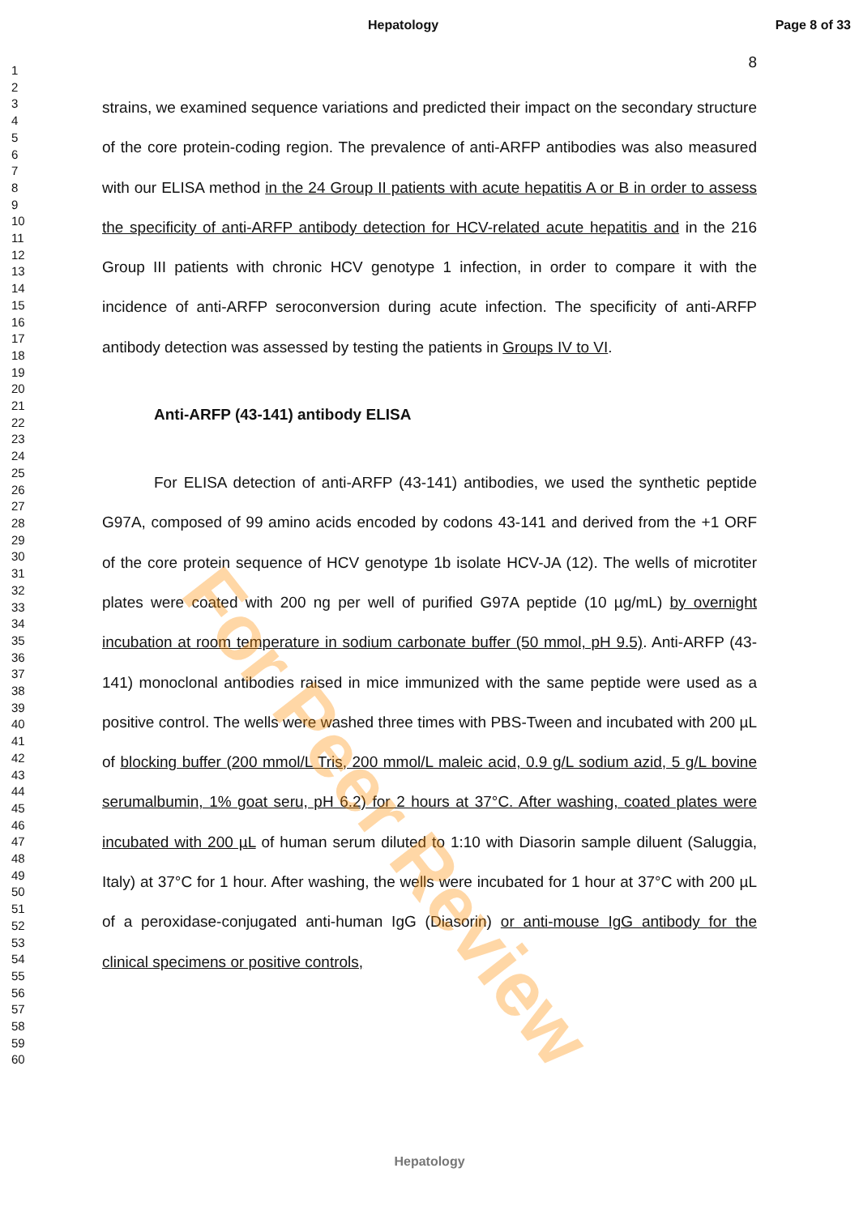For Peer Review
Hepatology
Page 8 of 33
1
2
3
4
5
6
7
8
9
10
11
12
13
14
15
16
17
18
19
20
21
22
23
24
25
26
27
28
29
30
31
32
33
34
35
36
37
38
39
40
41
42
43
44
45
46
47
48
49
50
51
52
53
54
55
56
57
58
59
60
8
strains, we examined sequence variations and predicted their impact on the secondary structure of the core protein-coding region. The prevalence of anti-ARFP antibodies was also measured with our ELISA method in the 24 Group II patients with acute hepatitis A or B in order to assess the specificity of anti-ARFP antibody detection for HCV-related acute hepatitis and in the 216 Group III patients with chronic HCV genotype 1 infection, in order to compare it with the incidence of anti-ARFP seroconversion during acute infection. The specificity of anti-ARFP antibody detection was assessed by testing the patients in Groups IV to VI.
Anti-ARFP (43-141) antibody ELISA
For ELISA detection of anti-ARFP (43-141) antibodies, we used the synthetic peptide G97A, composed of 99 amino acids encoded by codons 43-141 and derived from the +1 ORF of the core protein sequence of HCV genotype 1b isolate HCV-JA (12). The wells of microtiter plates were coated with 200 ng per well of purified G97A peptide (10 µg/mL) by overnight incubation at room temperature in sodium carbonate buffer (50 mmol, pH 9.5). Anti-ARFP (43-141) monoclonal antibodies raised in mice immunized with the same peptide were used as a positive control. The wells were washed three times with PBS-Tween and incubated with 200 µL of blocking buffer (200 mmol/L Tris, 200 mmol/L maleic acid, 0.9 g/L sodium azid, 5 g/L bovine serumalbumin, 1% goat seru, pH 6.2) for 2 hours at 37°C. After washing, coated plates were incubated with 200 µL of human serum diluted to 1:10 with Diasorin sample diluent (Saluggia, Italy) at 37°C for 1 hour. After washing, the wells were incubated for 1 hour at 37°C with 200 µL of a peroxidase-conjugated anti-human IgG (Diasorin) or anti-mouse IgG antibody for the clinical specimens or positive controls,
Hepatology